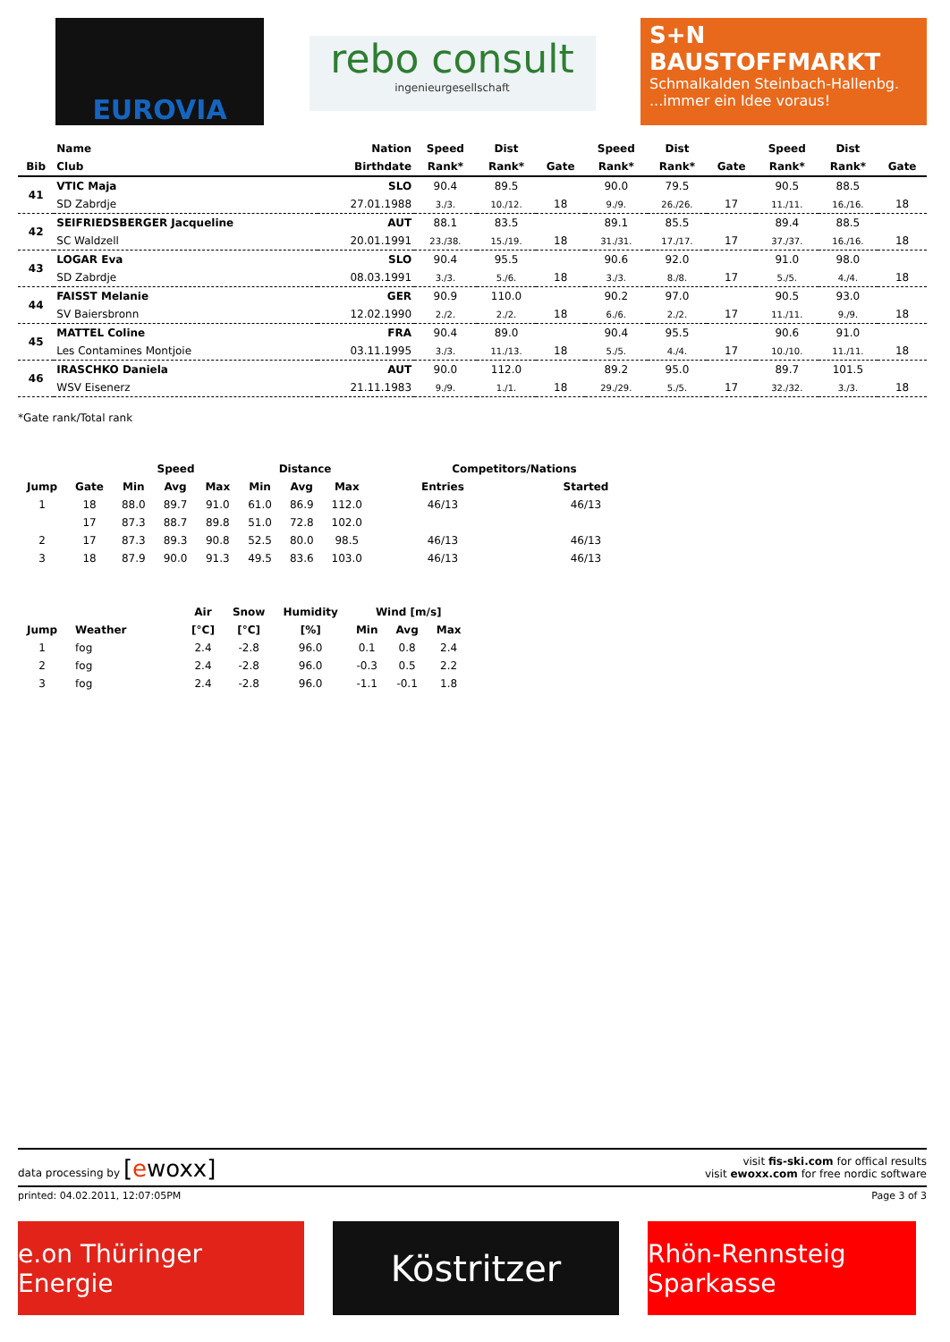EUROVIA
rebo consult
ingenieurgesellschaft
S+N
BAUSTOFFMARKT
Schmalkalden Steinbach-Hallenbg.
...immer ein Idee voraus!
| | Name | Nation | Speed | Dist | | Speed | Dist | | Speed | Dist | |
| --- | --- | --- | --- | --- | --- | --- | --- | --- | --- | --- | --- |
| Bib | Club | Birthdate | Rank* | Rank* | Gate | Rank* | Rank* | Gate | Rank* | Rank* | Gate |
| 41 | VTIC Maja | SLO | 90.4 | 89.5 | | 90.0 | 79.5 | | 90.5 | 88.5 | |
| | SD Zabrdje | 27.01.1988 | 3./3. | 10./12. | 18 | 9./9. | 26./26. | 17 | 11./11. | 16./16. | 18 |
| 42 | SEIFRIEDSBERGER Jacqueline | AUT | 88.1 | 83.5 | | 89.1 | 85.5 | | 89.4 | 88.5 | |
| | SC Waldzell | 20.01.1991 | 23./38. | 15./19. | 18 | 31./31. | 17./17. | 17 | 37./37. | 16./16. | 18 |
| 43 | LOGAR Eva | SLO | 90.4 | 95.5 | | 90.6 | 92.0 | | 91.0 | 98.0 | |
| | SD Zabrdje | 08.03.1991 | 3./3. | 5./6. | 18 | 3./3. | 8./8. | 17 | 5./5. | 4./4. | 18 |
| 44 | FAISST Melanie | GER | 90.9 | 110.0 | | 90.2 | 97.0 | | 90.5 | 93.0 | |
| | SV Baiersbronn | 12.02.1990 | 2./2. | 2./2. | 18 | 6./6. | 2./2. | 17 | 11./11. | 9./9. | 18 |
| 45 | MATTEL Coline | FRA | 90.4 | 89.0 | | 90.4 | 95.5 | | 90.6 | 91.0 | |
| | Les Contamines Montjoie | 03.11.1995 | 3./3. | 11./13. | 18 | 5./5. | 4./4. | 17 | 10./10. | 11./11. | 18 |
| 46 | IRASCHKO Daniela | AUT | 90.0 | 112.0 | | 89.2 | 95.0 | | 89.7 | 101.5 | |
| | WSV Eisenerz | 21.11.1983 | 9./9. | 1./1. | 18 | 29./29. | 5./5. | 17 | 32./32. | 3./3. | 18 |
*Gate rank/Total rank
| | | Speed | | | Distance | | | Competitors/Nations | |
| --- | --- | --- | --- | --- | --- | --- | --- | --- | --- |
| Jump | Gate | Min | Avg | Max | Min | Avg | Max | Entries | Started |
| 1 | 18 | 88.0 | 89.7 | 91.0 | 61.0 | 86.9 | 112.0 | 46/13 | 46/13 |
| | 17 | 87.3 | 88.7 | 89.8 | 51.0 | 72.8 | 102.0 | | |
| 2 | 17 | 87.3 | 89.3 | 90.8 | 52.5 | 80.0 | 98.5 | 46/13 | 46/13 |
| 3 | 18 | 87.9 | 90.0 | 91.3 | 49.5 | 83.6 | 103.0 | 46/13 | 46/13 |
| | | Air | Snow | Humidity | Wind [m/s] | | |
| --- | --- | --- | --- | --- | --- | --- | --- |
| Jump | Weather | [°C] | [°C] | [%] | Min | Avg | Max |
| 1 | fog | 2.4 | -2.8 | 96.0 | 0.1 | 0.8 | 2.4 |
| 2 | fog | 2.4 | -2.8 | 96.0 | -0.3 | 0.5 | 2.2 |
| 3 | fog | 2.4 | -2.8 | 96.0 | -1.1 | -0.1 | 1.8 |
data processing by [ewoxx]
visit fis-ski.com for offical results
visit ewoxx.com for free nordic software
printed: 04.02.2011, 12:07:05PM Page 3 of 3
e.on Thüringer Energie
Köstritzer
Rhön-Rennsteig Sparkasse